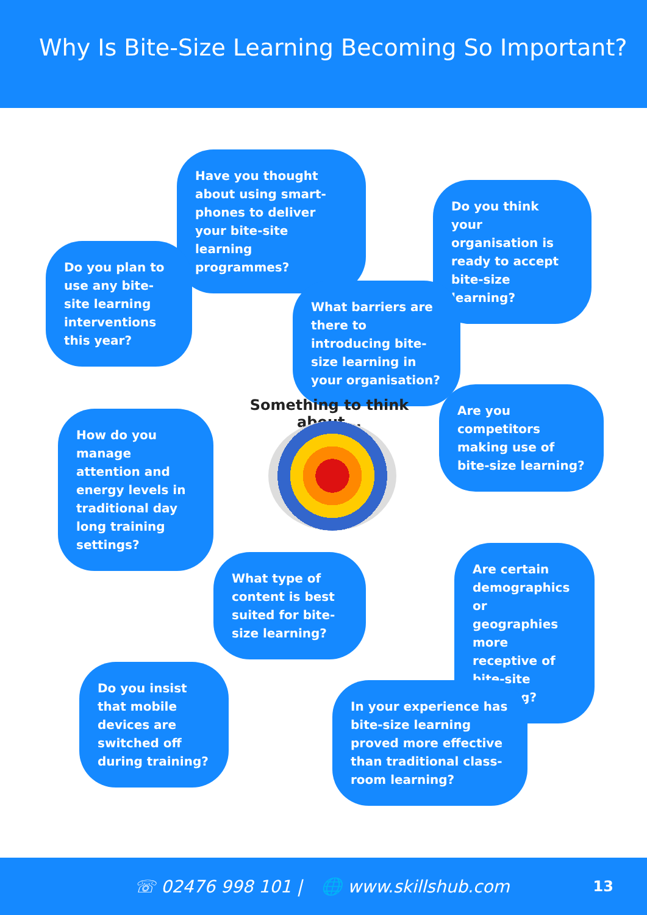Why Is Bite-Size Learning Becoming So Important?
Have you thought about using smart-phones to deliver your bite-site learning programmes?
Do you think your organisation is ready to accept bite-size learning?
Do you plan to use any bite-site learning interventions this year?
What barriers are there to introducing bite-size learning in your organisation?
Something to think about...
Are you competitors making use of bite-size learning?
How do you manage attention and energy levels in traditional day long training settings?
What type of content is best suited for bite-size learning?
Are certain demographics or geographies more receptive of bite-site learning?
Do you insist that mobile devices are switched off during training?
In your experience has bite-size learning proved more effective than traditional class-room learning?
☏ 02476 998 101 | 🌐 www.skillshub.com 13